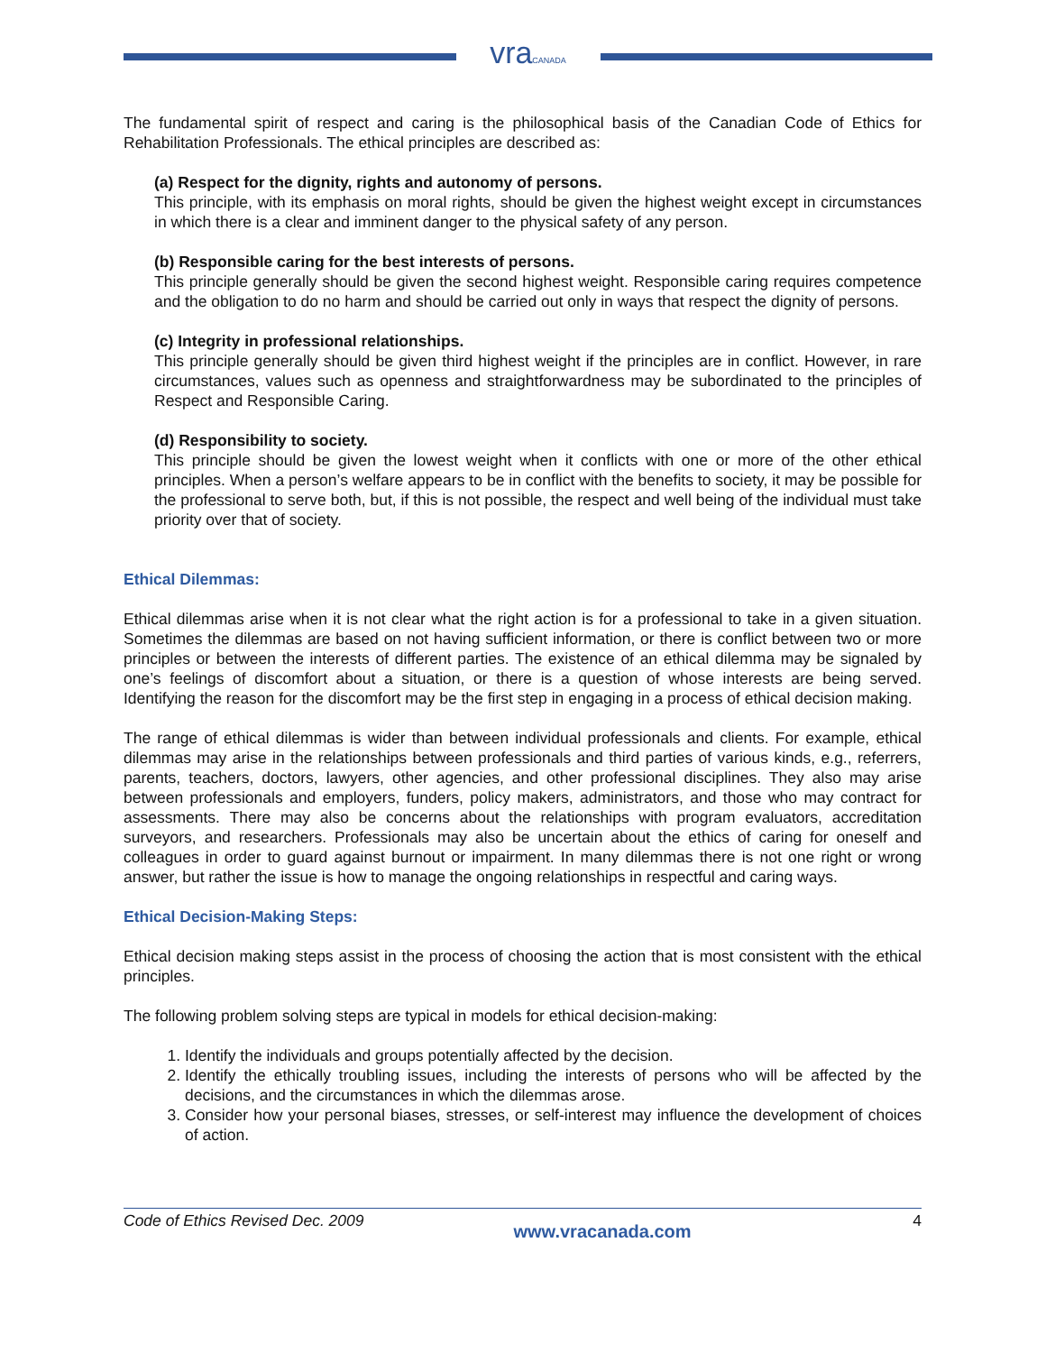vraCANADA
The fundamental spirit of respect and caring is the philosophical basis of the Canadian Code of Ethics for Rehabilitation Professionals. The ethical principles are described as:
(a) Respect for the dignity, rights and autonomy of persons.
This principle, with its emphasis on moral rights, should be given the highest weight except in circumstances in which there is a clear and imminent danger to the physical safety of any person.
(b) Responsible caring for the best interests of persons.
This principle generally should be given the second highest weight. Responsible caring requires competence and the obligation to do no harm and should be carried out only in ways that respect the dignity of persons.
(c) Integrity in professional relationships.
This principle generally should be given third highest weight if the principles are in conflict. However, in rare circumstances, values such as openness and straightforwardness may be subordinated to the principles of Respect and Responsible Caring.
(d) Responsibility to society.
This principle should be given the lowest weight when it conflicts with one or more of the other ethical principles. When a person’s welfare appears to be in conflict with the benefits to society, it may be possible for the professional to serve both, but, if this is not possible, the respect and well being of the individual must take priority over that of society.
Ethical Dilemmas:
Ethical dilemmas arise when it is not clear what the right action is for a professional to take in a given situation. Sometimes the dilemmas are based on not having sufficient information, or there is conflict between two or more principles or between the interests of different parties. The existence of an ethical dilemma may be signaled by one’s feelings of discomfort about a situation, or there is a question of whose interests are being served. Identifying the reason for the discomfort may be the first step in engaging in a process of ethical decision making.
The range of ethical dilemmas is wider than between individual professionals and clients. For example, ethical dilemmas may arise in the relationships between professionals and third parties of various kinds, e.g., referrers, parents, teachers, doctors, lawyers, other agencies, and other professional disciplines. They also may arise between professionals and employers, funders, policy makers, administrators, and those who may contract for assessments. There may also be concerns about the relationships with program evaluators, accreditation surveyors, and researchers. Professionals may also be uncertain about the ethics of caring for oneself and colleagues in order to guard against burnout or impairment. In many dilemmas there is not one right or wrong answer, but rather the issue is how to manage the ongoing relationships in respectful and caring ways.
Ethical Decision-Making Steps:
Ethical decision making steps assist in the process of choosing the action that is most consistent with the ethical principles.
The following problem solving steps are typical in models for ethical decision-making:
1. Identify the individuals and groups potentially affected by the decision.
2. Identify the ethically troubling issues, including the interests of persons who will be affected by the decisions, and the circumstances in which the dilemmas arose.
3. Consider how your personal biases, stresses, or self-interest may influence the development of choices of action.
Code of Ethics Revised Dec. 2009 www.vracanada.com 4